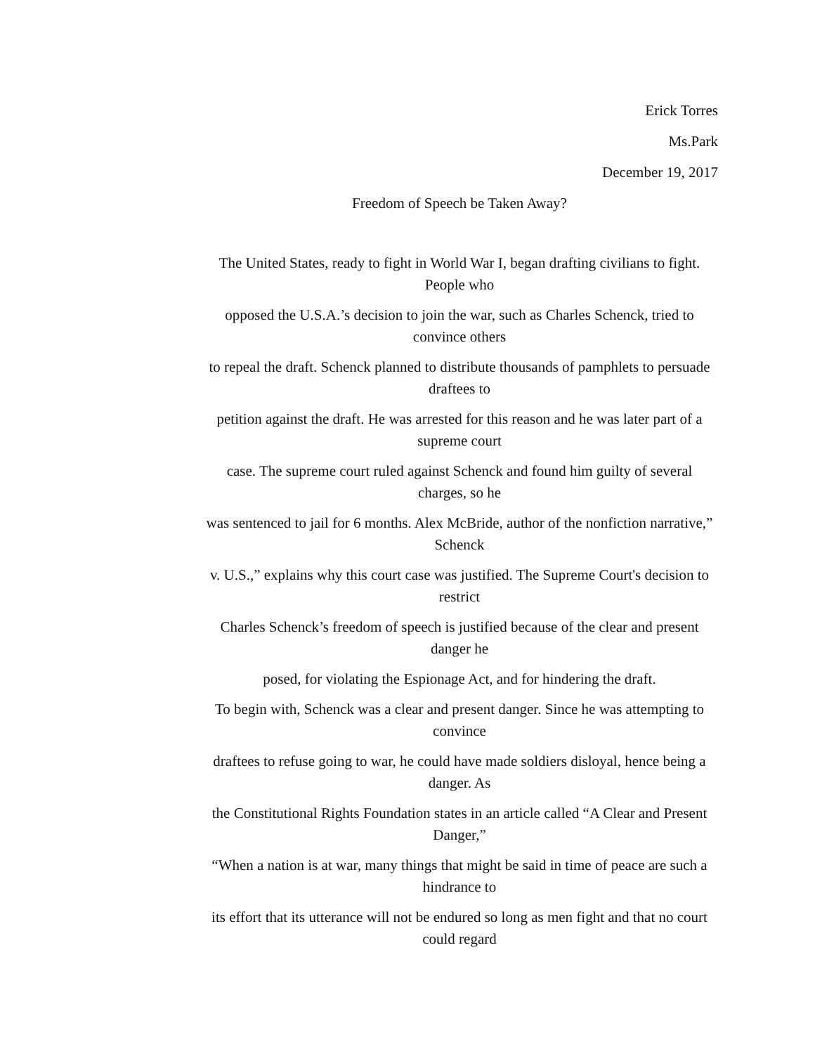Erick Torres
Ms.Park
December 19, 2017
Freedom of Speech be Taken Away?
The United States, ready to fight in World War I, began drafting civilians to fight. People who
opposed the U.S.A.’s decision to join the war, such as Charles Schenck, tried to convince others
to repeal the draft. Schenck planned to distribute thousands of pamphlets to persuade draftees to
petition against the draft. He was arrested for this reason and he was later part of a supreme court
case. The supreme court ruled against Schenck and found him guilty of several charges, so he
was sentenced to jail for 6 months. Alex McBride, author of the nonfiction narrative,” Schenck
v. U.S.,” explains why this court case was justified. The Supreme Court's decision to restrict
Charles Schenck’s freedom of speech is justified because of the clear and present danger he
posed, for violating the Espionage Act, and for hindering the draft.
To begin with, Schenck was a clear and present danger. Since he was attempting to convince
draftees to refuse going to war, he could have made soldiers disloyal, hence being a danger. As
the Constitutional Rights Foundation states in an article called “A Clear and Present Danger,”
“When a nation is at war, many things that might be said in time of peace are such a hindrance to
its effort that its utterance will not be endured so long as men fight and that no court could regard